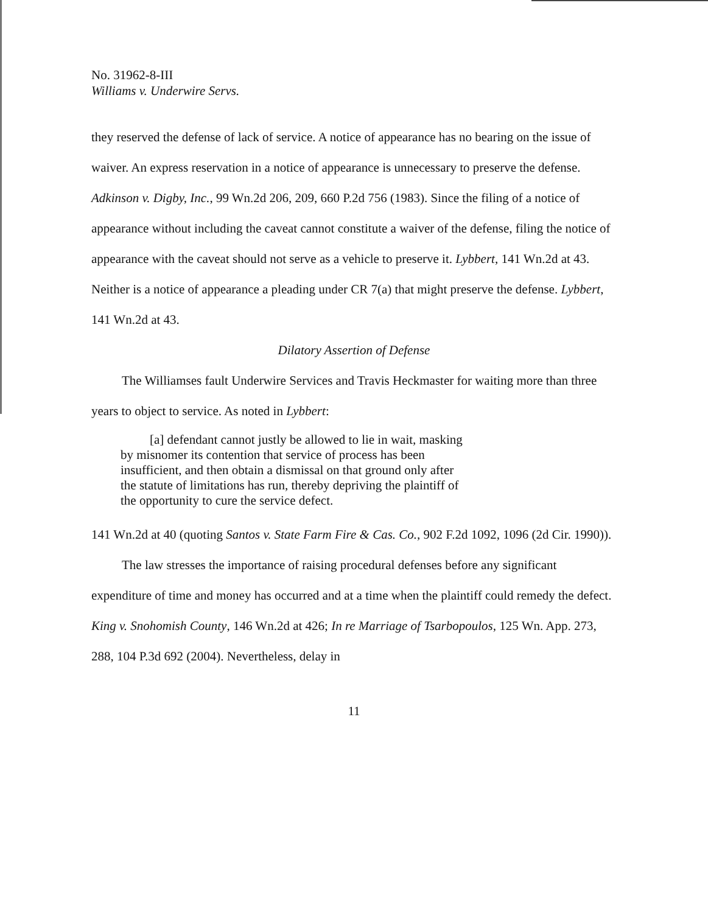No. 31962-8-III
Williams v. Underwire Servs.
they reserved the defense of lack of service. A notice of appearance has no bearing on the issue of waiver. An express reservation in a notice of appearance is unnecessary to preserve the defense. Adkinson v. Digby, Inc., 99 Wn.2d 206, 209, 660 P.2d 756 (1983). Since the filing of a notice of appearance without including the caveat cannot constitute a waiver of the defense, filing the notice of appearance with the caveat should not serve as a vehicle to preserve it. Lybbert, 141 Wn.2d at 43. Neither is a notice of appearance a pleading under CR 7(a) that might preserve the defense. Lybbert, 141 Wn.2d at 43.
Dilatory Assertion of Defense
The Williamses fault Underwire Services and Travis Heckmaster for waiting more than three years to object to service. As noted in Lybbert:
[a] defendant cannot justly be allowed to lie in wait, masking by misnomer its contention that service of process has been insufficient, and then obtain a dismissal on that ground only after the statute of limitations has run, thereby depriving the plaintiff of the opportunity to cure the service defect.
141 Wn.2d at 40 (quoting Santos v. State Farm Fire & Cas. Co., 902 F.2d 1092, 1096 (2d Cir. 1990)).
The law stresses the importance of raising procedural defenses before any significant expenditure of time and money has occurred and at a time when the plaintiff could remedy the defect. King v. Snohomish County, 146 Wn.2d at 426; In re Marriage of Tsarbopoulos, 125 Wn. App. 273, 288, 104 P.3d 692 (2004). Nevertheless, delay in
11